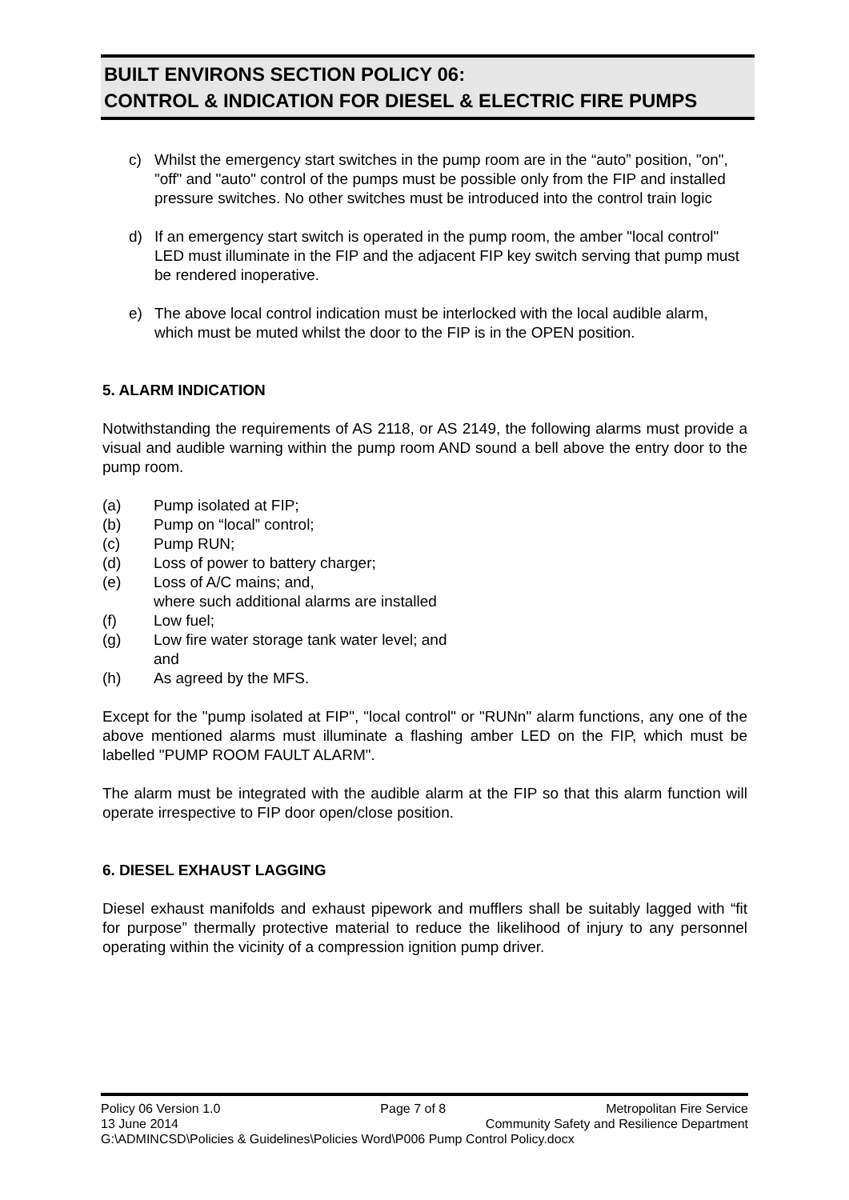BUILT ENVIRONS SECTION POLICY 06:
CONTROL & INDICATION FOR DIESEL & ELECTRIC FIRE PUMPS
c) Whilst the emergency start switches in the pump room are in the “auto” position, "on", "off" and "auto" control of the pumps must be possible only from the FIP and installed pressure switches. No other switches must be introduced into the control train logic
d) If an emergency start switch is operated in the pump room, the amber "local control" LED must illuminate in the FIP and the adjacent FIP key switch serving that pump must be rendered inoperative.
e) The above local control indication must be interlocked with the local audible alarm, which must be muted whilst the door to the FIP is in the OPEN position.
5. ALARM INDICATION
Notwithstanding the requirements of AS 2118, or AS 2149, the following alarms must provide a visual and audible warning within the pump room AND sound a bell above the entry door to the pump room.
(a) Pump isolated at FIP;
(b) Pump on “local” control;
(c) Pump RUN;
(d) Loss of power to battery charger;
(e) Loss of A/C mains; and,
where such additional alarms are installed
(f) Low fuel;
(g) Low fire water storage tank water level; and
and
(h) As agreed by the MFS.
Except for the "pump isolated at FIP", "local control" or "RUNn" alarm functions, any one of the above mentioned alarms must illuminate a flashing amber LED on the FIP, which must be labelled "PUMP ROOM FAULT ALARM".
The alarm must be integrated with the audible alarm at the FIP so that this alarm function will operate irrespective to FIP door open/close position.
6. DIESEL EXHAUST LAGGING
Diesel exhaust manifolds and exhaust pipework and mufflers shall be suitably lagged with “fit for purpose” thermally protective material to reduce the likelihood of injury to any personnel operating within the vicinity of a compression ignition pump driver.
Policy 06 Version 1.0 Page 7 of 8 Metropolitan Fire Service
13 June 2014 Community Safety and Resilience Department
G:\ADMINCSD\Policies & Guidelines\Policies Word\P006 Pump Control Policy.docx